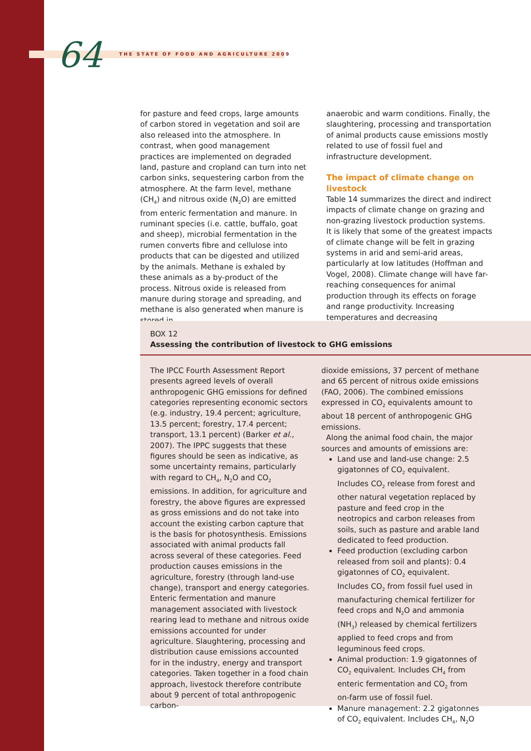64
THE STATE OF FOOD AND AGRICULTURE 2009
for pasture and feed crops, large amounts of carbon stored in vegetation and soil are also released into the atmosphere. In contrast, when good management practices are implemented on degraded land, pasture and cropland can turn into net carbon sinks, sequestering carbon from the atmosphere. At the farm level, methane (CH<sub>4</sub>) and nitrous oxide (N<sub>2</sub>O) are emitted from enteric fermentation and manure. In ruminant species (i.e. cattle, buffalo, goat and sheep), microbial fermentation in the rumen converts fibre and cellulose into products that can be digested and utilized by the animals. Methane is exhaled by these animals as a by-product of the process. Nitrous oxide is released from manure during storage and spreading, and methane is also generated when manure is stored in
anaerobic and warm conditions. Finally, the slaughtering, processing and transportation of animal products cause emissions mostly related to use of fossil fuel and infrastructure development.
The impact of climate change on livestock
Table 14 summarizes the direct and indirect impacts of climate change on grazing and non-grazing livestock production systems. It is likely that some of the greatest impacts of climate change will be felt in grazing systems in arid and semi-arid areas, particularly at low latitudes (Hoffman and Vogel, 2008). Climate change will have far-reaching consequences for animal production through its effects on forage and range productivity. Increasing temperatures and decreasing
BOX 12
Assessing the contribution of livestock to GHG emissions
The IPCC Fourth Assessment Report presents agreed levels of overall anthropogenic GHG emissions for defined categories representing economic sectors (e.g. industry, 19.4 percent; agriculture, 13.5 percent; forestry, 17.4 percent; transport, 13.1 percent) (Barker et al., 2007). The IPPC suggests that these figures should be seen as indicative, as some uncertainty remains, particularly with regard to CH<sub>4</sub>, N<sub>2</sub>O and CO<sub>2</sub> emissions. In addition, for agriculture and forestry, the above figures are expressed as gross emissions and do not take into account the existing carbon capture that is the basis for photosynthesis. Emissions associated with animal products fall across several of these categories. Feed production causes emissions in the agriculture, forestry (through land-use change), transport and energy categories. Enteric fermentation and manure management associated with livestock rearing lead to methane and nitrous oxide emissions accounted for under agriculture. Slaughtering, processing and distribution cause emissions accounted for in the industry, energy and transport categories. Taken together in a food chain approach, livestock therefore contribute about 9 percent of total anthropogenic carbon-
dioxide emissions, 37 percent of methane and 65 percent of nitrous oxide emissions (FAO, 2006). The combined emissions expressed in CO<sub>2</sub> equivalents amount to about 18 percent of anthropogenic GHG emissions.
Along the animal food chain, the major sources and amounts of emissions are:
Land use and land-use change: 2.5 gigatonnes of CO<sub>2</sub> equivalent. Includes CO<sub>2</sub> release from forest and other natural vegetation replaced by pasture and feed crop in the neotropics and carbon releases from soils, such as pasture and arable land dedicated to feed production.
Feed production (excluding carbon released from soil and plants): 0.4 gigatonnes of CO<sub>2</sub> equivalent. Includes CO<sub>2</sub> from fossil fuel used in manufacturing chemical fertilizer for feed crops and N<sub>2</sub>O and ammonia (NH<sub>3</sub>) released by chemical fertilizers applied to feed crops and from leguminous feed crops.
Animal production: 1.9 gigatonnes of CO<sub>2</sub> equivalent. Includes CH<sub>4</sub> from enteric fermentation and CO<sub>2</sub> from on-farm use of fossil fuel.
Manure management: 2.2 gigatonnes of CO<sub>2</sub> equivalent. Includes CH<sub>4</sub>, N<sub>2</sub>O